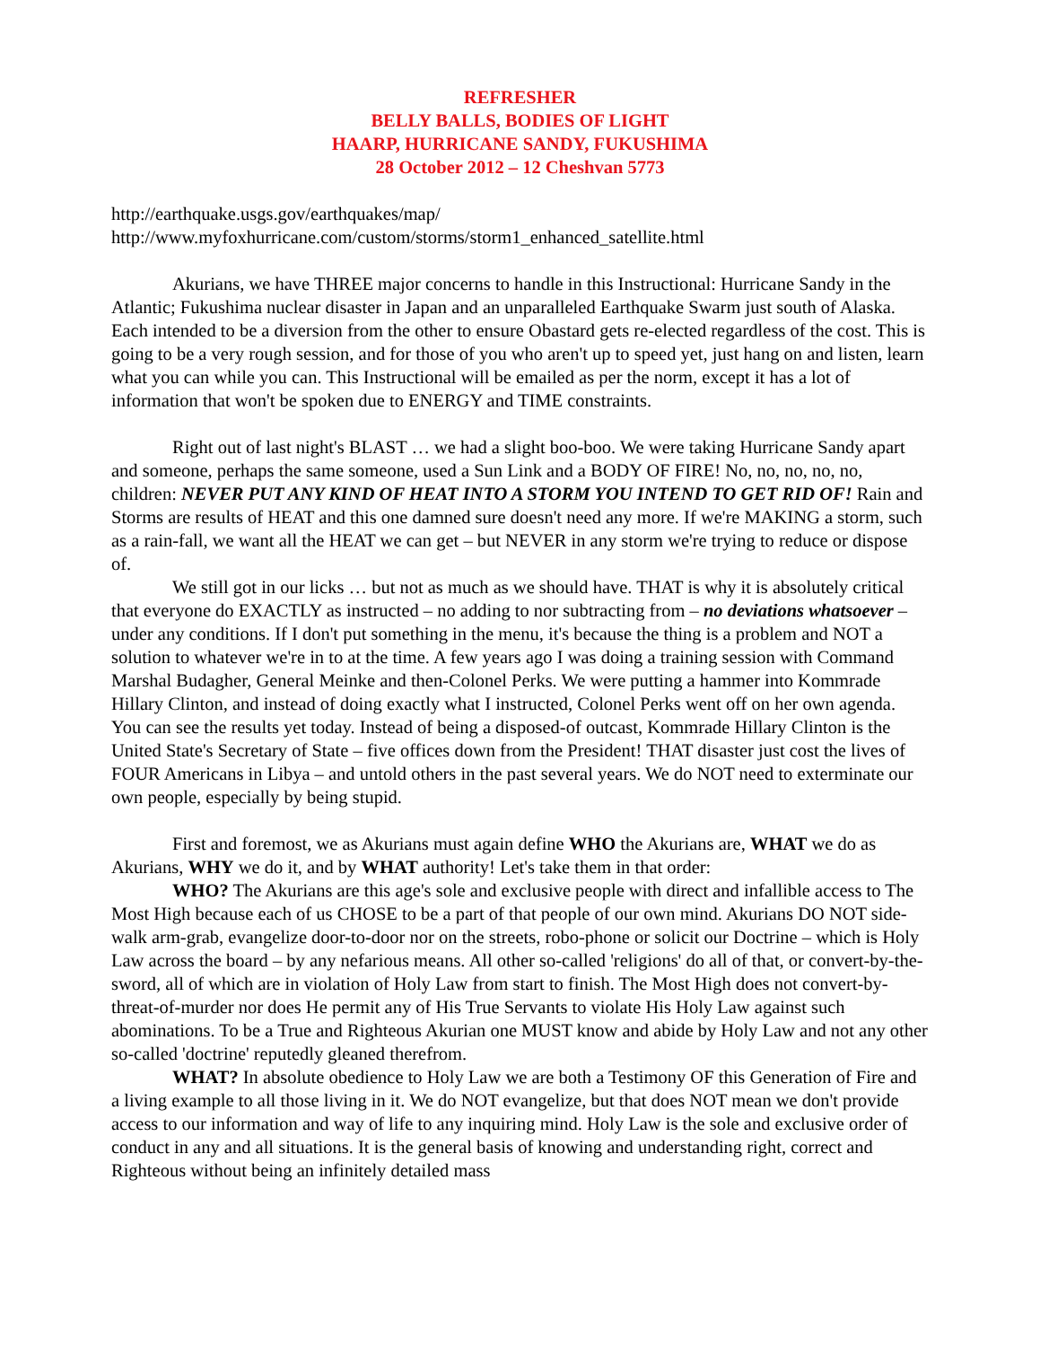REFRESHER
BELLY BALLS, BODIES OF LIGHT
HAARP, HURRICANE SANDY, FUKUSHIMA
28 October 2012 – 12 Cheshvan 5773
http://earthquake.usgs.gov/earthquakes/map/
http://www.myfoxhurricane.com/custom/storms/storm1_enhanced_satellite.html
Akurians, we have THREE major concerns to handle in this Instructional: Hurricane Sandy in the Atlantic; Fukushima nuclear disaster in Japan and an unparalleled Earthquake Swarm just south of Alaska. Each intended to be a diversion from the other to ensure Obastard gets re-elected regardless of the cost. This is going to be a very rough session, and for those of you who aren't up to speed yet, just hang on and listen, learn what you can while you can. This Instructional will be emailed as per the norm, except it has a lot of information that won't be spoken due to ENERGY and TIME constraints.
Right out of last night's BLAST … we had a slight boo-boo. We were taking Hurricane Sandy apart and someone, perhaps the same someone, used a Sun Link and a BODY OF FIRE! No, no, no, no, no, children: NEVER PUT ANY KIND OF HEAT INTO A STORM YOU INTEND TO GET RID OF! Rain and Storms are results of HEAT and this one damned sure doesn't need any more. If we're MAKING a storm, such as a rain-fall, we want all the HEAT we can get – but NEVER in any storm we're trying to reduce or dispose of.
We still got in our licks … but not as much as we should have. THAT is why it is absolutely critical that everyone do EXACTLY as instructed – no adding to nor subtracting from – no deviations whatsoever – under any conditions. If I don't put something in the menu, it's because the thing is a problem and NOT a solution to whatever we're in to at the time. A few years ago I was doing a training session with Command Marshal Budagher, General Meinke and then-Colonel Perks. We were putting a hammer into Kommrade Hillary Clinton, and instead of doing exactly what I instructed, Colonel Perks went off on her own agenda. You can see the results yet today. Instead of being a disposed-of outcast, Kommrade Hillary Clinton is the United State's Secretary of State – five offices down from the President! THAT disaster just cost the lives of FOUR Americans in Libya – and untold others in the past several years. We do NOT need to exterminate our own people, especially by being stupid.
First and foremost, we as Akurians must again define WHO the Akurians are, WHAT we do as Akurians, WHY we do it, and by WHAT authority! Let's take them in that order:
WHO? The Akurians are this age's sole and exclusive people with direct and infallible access to The Most High because each of us CHOSE to be a part of that people of our own mind. Akurians DO NOT side-walk arm-grab, evangelize door-to-door nor on the streets, robo-phone or solicit our Doctrine – which is Holy Law across the board – by any nefarious means. All other so-called 'religions' do all of that, or convert-by-the-sword, all of which are in violation of Holy Law from start to finish. The Most High does not convert-by-threat-of-murder nor does He permit any of His True Servants to violate His Holy Law against such abominations. To be a True and Righteous Akurian one MUST know and abide by Holy Law and not any other so-called 'doctrine' reputedly gleaned therefrom.
WHAT? In absolute obedience to Holy Law we are both a Testimony OF this Generation of Fire and a living example to all those living in it. We do NOT evangelize, but that does NOT mean we don't provide access to our information and way of life to any inquiring mind. Holy Law is the sole and exclusive order of conduct in any and all situations. It is the general basis of knowing and understanding right, correct and Righteous without being an infinitely detailed mass